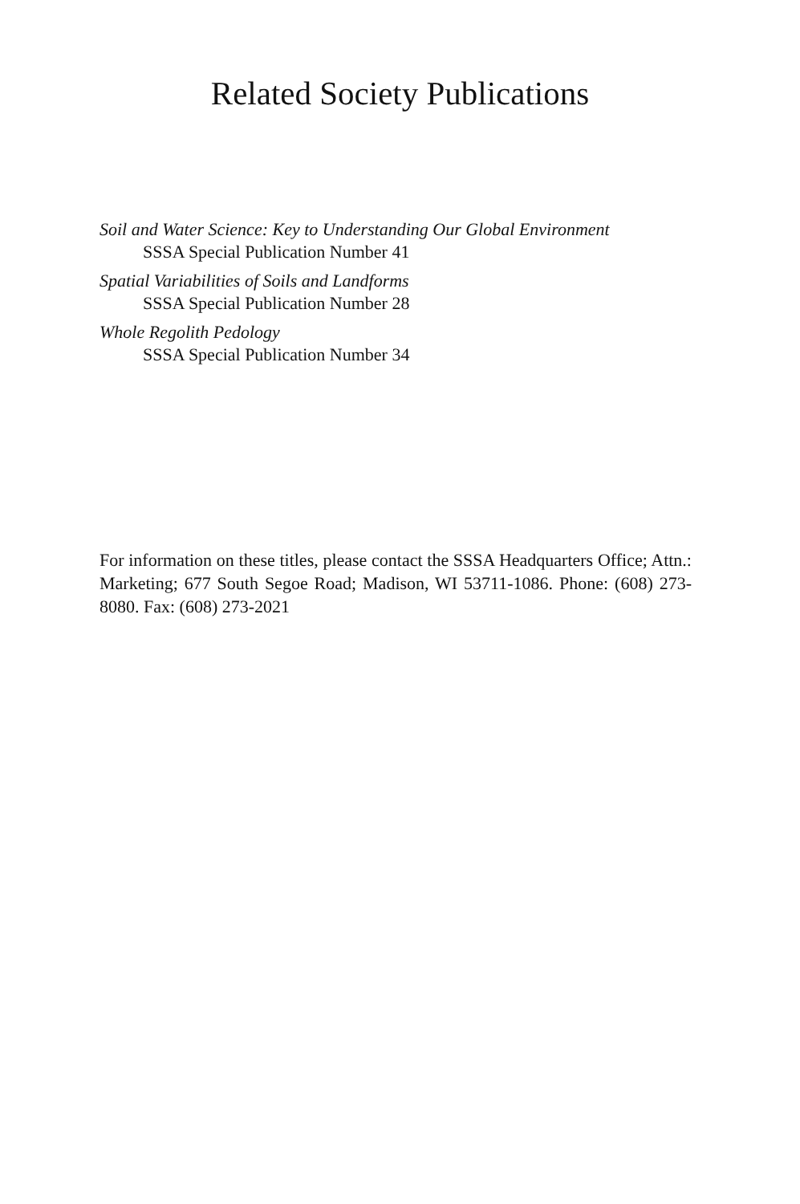Related Society Publications
Soil and Water Science: Key to Understanding Our Global Environment
SSSA Special Publication Number 41
Spatial Variabilities of Soils and Landforms
SSSA Special Publication Number 28
Whole Regolith Pedology
SSSA Special Publication Number 34
For information on these titles, please contact the SSSA Headquarters Office; Attn.: Marketing; 677 South Segoe Road; Madison, WI 53711-1086. Phone: (608) 273-8080. Fax: (608) 273-2021